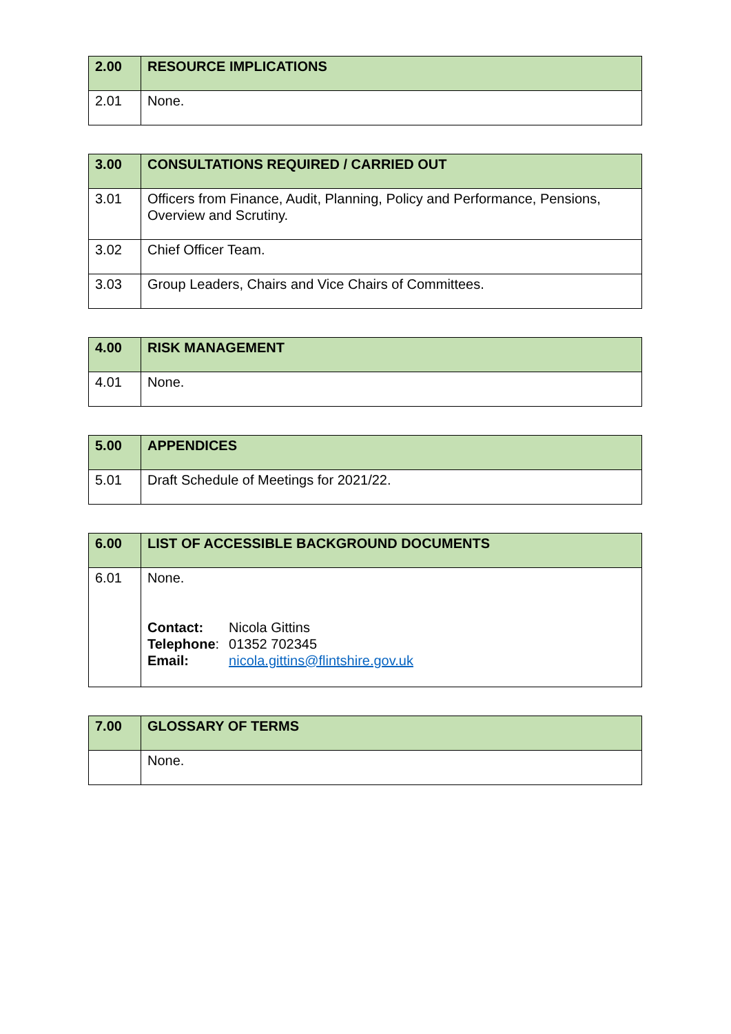| 2.00 | RESOURCE IMPLICATIONS |
| --- | --- |
| 2.01 | None. |
| 3.00 | CONSULTATIONS REQUIRED / CARRIED OUT |
| --- | --- |
| 3.01 | Officers from Finance, Audit, Planning, Policy and Performance, Pensions, Overview and Scrutiny. |
| 3.02 | Chief Officer Team. |
| 3.03 | Group Leaders, Chairs and Vice Chairs of Committees. |
| 4.00 | RISK MANAGEMENT |
| --- | --- |
| 4.01 | None. |
| 5.00 | APPENDICES |
| --- | --- |
| 5.01 | Draft Schedule of Meetings for 2021/22. |
| 6.00 | LIST OF ACCESSIBLE BACKGROUND DOCUMENTS |
| --- | --- |
| 6.01 | None. / Contact: / Nicola Gittins / / Telephone : / 01352 702345 / / Email: / nicola.gittins@flintshire.gov.uk / |
| 7.00 | GLOSSARY OF TERMS |
| --- | --- |
| | None. |